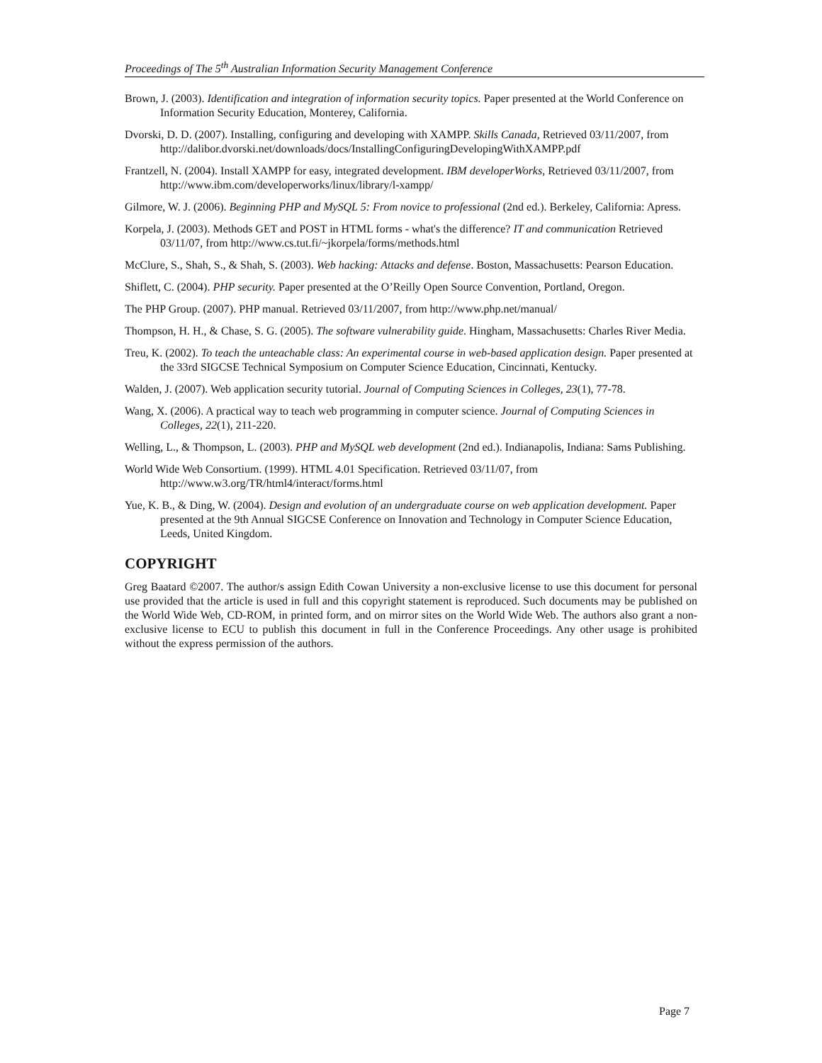Proceedings of The 5<sup>th</sup> Australian Information Security Management Conference
Brown, J. (2003). Identification and integration of information security topics. Paper presented at the World Conference on Information Security Education, Monterey, California.
Dvorski, D. D. (2007). Installing, configuring and developing with XAMPP. Skills Canada, Retrieved 03/11/2007, from http://dalibor.dvorski.net/downloads/docs/InstallingConfiguringDevelopingWithXAMPP.pdf
Frantzell, N. (2004). Install XAMPP for easy, integrated development. IBM developerWorks, Retrieved 03/11/2007, from http://www.ibm.com/developerworks/linux/library/l-xampp/
Gilmore, W. J. (2006). Beginning PHP and MySQL 5: From novice to professional (2nd ed.). Berkeley, California: Apress.
Korpela, J. (2003). Methods GET and POST in HTML forms - what's the difference? IT and communication Retrieved 03/11/07, from http://www.cs.tut.fi/~jkorpela/forms/methods.html
McClure, S., Shah, S., & Shah, S. (2003). Web hacking: Attacks and defense. Boston, Massachusetts: Pearson Education.
Shiflett, C. (2004). PHP security. Paper presented at the O’Reilly Open Source Convention, Portland, Oregon.
The PHP Group. (2007). PHP manual. Retrieved 03/11/2007, from http://www.php.net/manual/
Thompson, H. H., & Chase, S. G. (2005). The software vulnerability guide. Hingham, Massachusetts: Charles River Media.
Treu, K. (2002). To teach the unteachable class: An experimental course in web-based application design. Paper presented at the 33rd SIGCSE Technical Symposium on Computer Science Education, Cincinnati, Kentucky.
Walden, J. (2007). Web application security tutorial. Journal of Computing Sciences in Colleges, 23(1), 77-78.
Wang, X. (2006). A practical way to teach web programming in computer science. Journal of Computing Sciences in Colleges, 22(1), 211-220.
Welling, L., & Thompson, L. (2003). PHP and MySQL web development (2nd ed.). Indianapolis, Indiana: Sams Publishing.
World Wide Web Consortium. (1999). HTML 4.01 Specification. Retrieved 03/11/07, from http://www.w3.org/TR/html4/interact/forms.html
Yue, K. B., & Ding, W. (2004). Design and evolution of an undergraduate course on web application development. Paper presented at the 9th Annual SIGCSE Conference on Innovation and Technology in Computer Science Education, Leeds, United Kingdom.
COPYRIGHT
Greg Baatard ©2007. The author/s assign Edith Cowan University a non-exclusive license to use this document for personal use provided that the article is used in full and this copyright statement is reproduced. Such documents may be published on the World Wide Web, CD-ROM, in printed form, and on mirror sites on the World Wide Web. The authors also grant a non-exclusive license to ECU to publish this document in full in the Conference Proceedings. Any other usage is prohibited without the express permission of the authors.
Page 7